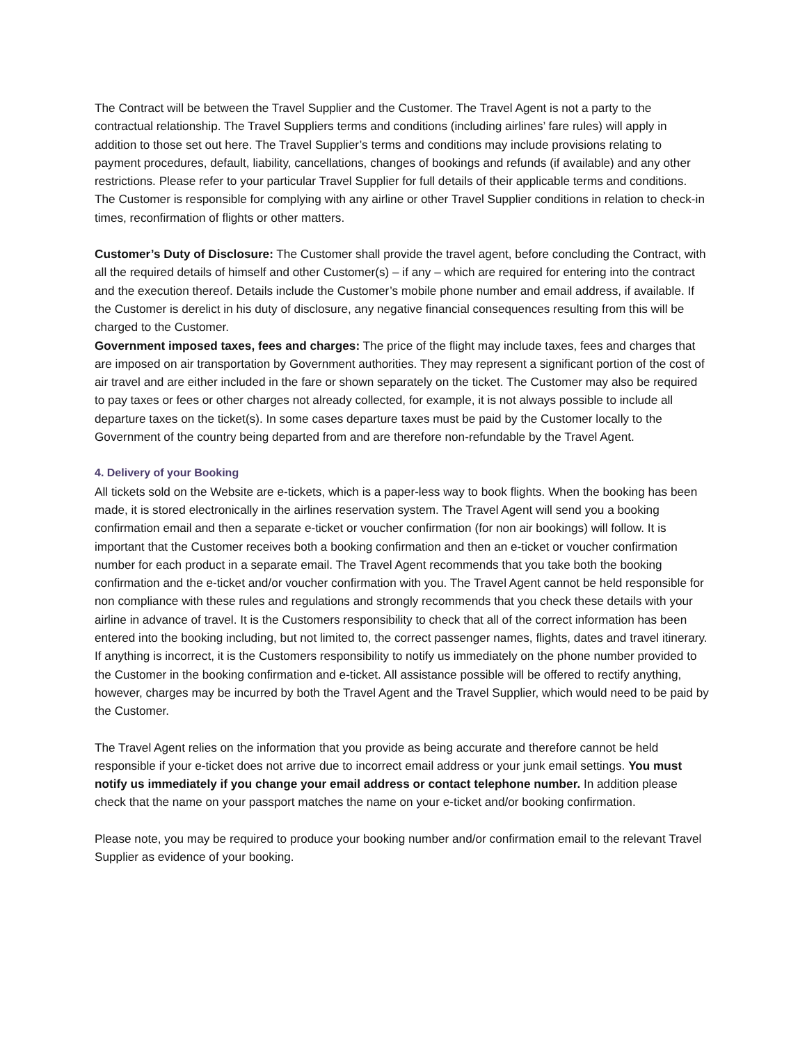The Contract will be between the Travel Supplier and the Customer. The Travel Agent is not a party to the contractual relationship. The Travel Suppliers terms and conditions (including airlines’ fare rules) will apply in addition to those set out here. The Travel Supplier’s terms and conditions may include provisions relating to payment procedures, default, liability, cancellations, changes of bookings and refunds (if available) and any other restrictions. Please refer to your particular Travel Supplier for full details of their applicable terms and conditions. The Customer is responsible for complying with any airline or other Travel Supplier conditions in relation to check-in times, reconfirmation of flights or other matters.
Customer’s Duty of Disclosure: The Customer shall provide the travel agent, before concluding the Contract, with all the required details of himself and other Customer(s) – if any – which are required for entering into the contract and the execution thereof. Details include the Customer’s mobile phone number and email address, if available. If the Customer is derelict in his duty of disclosure, any negative financial consequences resulting from this will be charged to the Customer.
Government imposed taxes, fees and charges: The price of the flight may include taxes, fees and charges that are imposed on air transportation by Government authorities. They may represent a significant portion of the cost of air travel and are either included in the fare or shown separately on the ticket. The Customer may also be required to pay taxes or fees or other charges not already collected, for example, it is not always possible to include all departure taxes on the ticket(s). In some cases departure taxes must be paid by the Customer locally to the Government of the country being departed from and are therefore non-refundable by the Travel Agent.
4. Delivery of your Booking
All tickets sold on the Website are e-tickets, which is a paper-less way to book flights. When the booking has been made, it is stored electronically in the airlines reservation system. The Travel Agent will send you a booking confirmation email and then a separate e-ticket or voucher confirmation (for non air bookings) will follow. It is important that the Customer receives both a booking confirmation and then an e-ticket or voucher confirmation number for each product in a separate email. The Travel Agent recommends that you take both the booking confirmation and the e-ticket and/or voucher confirmation with you. The Travel Agent cannot be held responsible for non compliance with these rules and regulations and strongly recommends that you check these details with your airline in advance of travel. It is the Customers responsibility to check that all of the correct information has been entered into the booking including, but not limited to, the correct passenger names, flights, dates and travel itinerary. If anything is incorrect, it is the Customers responsibility to notify us immediately on the phone number provided to the Customer in the booking confirmation and e-ticket. All assistance possible will be offered to rectify anything, however, charges may be incurred by both the Travel Agent and the Travel Supplier, which would need to be paid by the Customer.
The Travel Agent relies on the information that you provide as being accurate and therefore cannot be held responsible if your e-ticket does not arrive due to incorrect email address or your junk email settings. You must notify us immediately if you change your email address or contact telephone number. In addition please check that the name on your passport matches the name on your e-ticket and/or booking confirmation.
Please note, you may be required to produce your booking number and/or confirmation email to the relevant Travel Supplier as evidence of your booking.